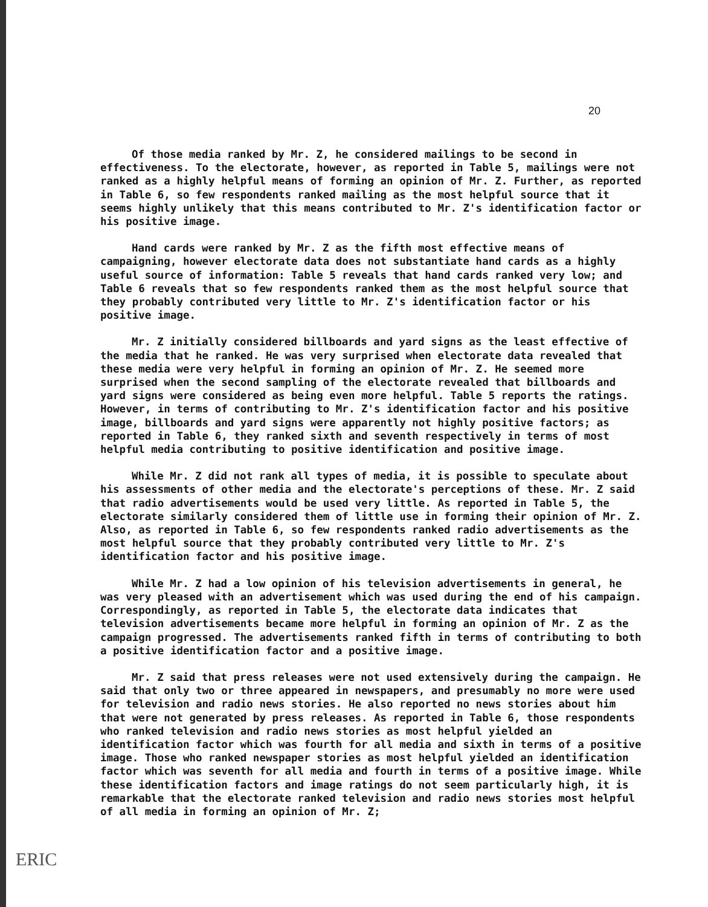20
Of those media ranked by Mr. Z, he considered mailings to be second in effectiveness. To the electorate, however, as reported in Table 5, mailings were not ranked as a highly helpful means of forming an opinion of Mr. Z. Further, as reported in Table 6, so few respondents ranked mailing as the most helpful source that it seems highly unlikely that this means contributed to Mr. Z's identification factor or his positive image.
Hand cards were ranked by Mr. Z as the fifth most effective means of campaigning, however electorate data does not substantiate hand cards as a highly useful source of information: Table 5 reveals that hand cards ranked very low; and Table 6 reveals that so few respondents ranked them as the most helpful source that they probably contributed very little to Mr. Z's identification factor or his positive image.
Mr. Z initially considered billboards and yard signs as the least effective of the media that he ranked. He was very surprised when electorate data revealed that these media were very helpful in forming an opinion of Mr. Z. He seemed more surprised when the second sampling of the electorate revealed that billboards and yard signs were considered as being even more helpful. Table 5 reports the ratings. However, in terms of contributing to Mr. Z's identification factor and his positive image, billboards and yard signs were apparently not highly positive factors; as reported in Table 6, they ranked sixth and seventh respectively in terms of most helpful media contributing to positive identification and positive image.
While Mr. Z did not rank all types of media, it is possible to speculate about his assessments of other media and the electorate's perceptions of these. Mr. Z said that radio advertisements would be used very little. As reported in Table 5, the electorate similarly considered them of little use in forming their opinion of Mr. Z. Also, as reported in Table 6, so few respondents ranked radio advertisements as the most helpful source that they probably contributed very little to Mr. Z's identification factor and his positive image.
While Mr. Z had a low opinion of his television advertisements in general, he was very pleased with an advertisement which was used during the end of his campaign. Correspondingly, as reported in Table 5, the electorate data indicates that television advertisements became more helpful in forming an opinion of Mr. Z as the campaign progressed. The advertisements ranked fifth in terms of contributing to both a positive identification factor and a positive image.
Mr. Z said that press releases were not used extensively during the campaign. He said that only two or three appeared in newspapers, and presumably no more were used for television and radio news stories. He also reported no news stories about him that were not generated by press releases. As reported in Table 6, those respondents who ranked television and radio news stories as most helpful yielded an identification factor which was fourth for all media and sixth in terms of a positive image. Those who ranked newspaper stories as most helpful yielded an identification factor which was seventh for all media and fourth in terms of a positive image. While these identification factors and image ratings do not seem particularly high, it is remarkable that the electorate ranked television and radio news stories most helpful of all media in forming an opinion of Mr. Z;
ERIC